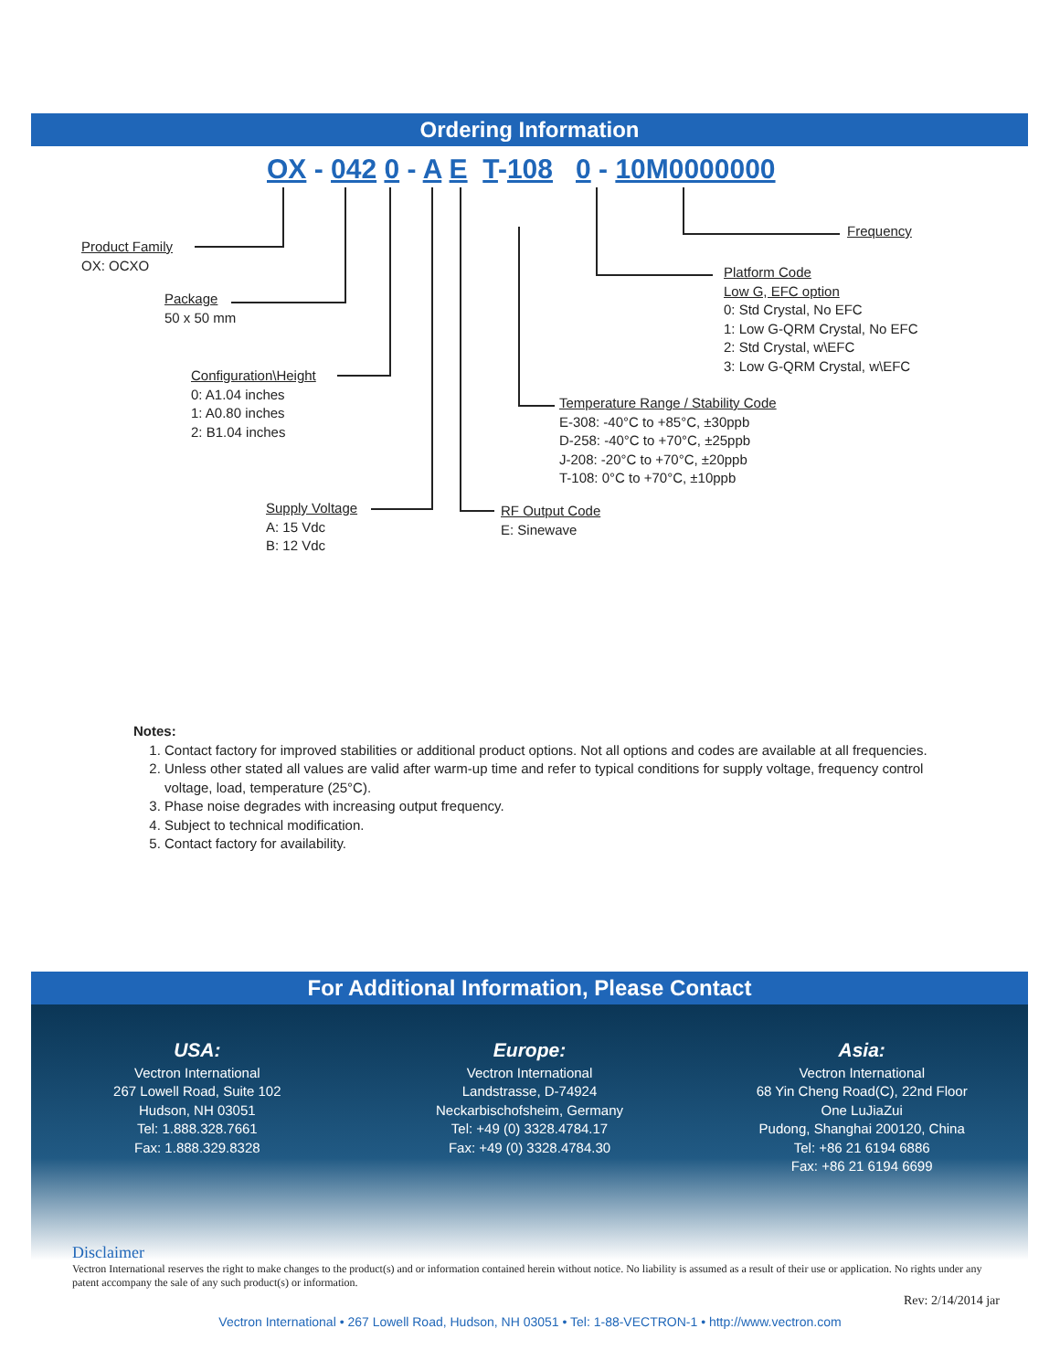Ordering Information
OX - 042 0 - A E T-108 0 - 10M0000000
Product Family
OX: OCXO
Package
50 x 50 mm
Configuration\Height
0: A1.04 inches
1: A0.80 inches
2: B1.04 inches
Supply Voltage
A: 15 Vdc
B: 12 Vdc
RF Output Code
E: Sinewave
Temperature Range / Stability Code
E-308: -40°C to +85°C, ±30ppb
D-258: -40°C to +70°C, ±25ppb
J-208: -20°C to +70°C, ±20ppb
T-108: 0°C to +70°C, ±10ppb
Platform Code
Low G, EFC option
0: Std Crystal, No EFC
1: Low G-QRM Crystal, No EFC
2: Std Crystal, w\EFC
3: Low G-QRM Crystal, w\EFC
Frequency
Notes:
1. Contact factory for improved stabilities or additional product options. Not all options and codes are available at all frequencies.
2. Unless other stated all values are valid after warm-up time and refer to typical conditions for supply voltage, frequency control voltage, load, temperature (25°C).
3. Phase noise degrades with increasing output frequency.
4. Subject to technical modification.
5. Contact factory for availability.
For Additional Information, Please Contact
USA:
Vectron International
267 Lowell Road, Suite 102
Hudson, NH 03051
Tel: 1.888.328.7661
Fax: 1.888.329.8328
Europe:
Vectron International
Landstrasse, D-74924
Neckarbischofsheim, Germany
Tel: +49 (0) 3328.4784.17
Fax: +49 (0) 3328.4784.30
Asia:
Vectron International
68 Yin Cheng Road(C), 22nd Floor
One LuJiaZui
Pudong, Shanghai 200120, China
Tel: +86 21 6194 6886
Fax: +86 21 6194 6699
Disclaimer
Vectron International reserves the right to make changes to the product(s) and or information contained herein without notice. No liability is assumed as a result of their use or application. No rights under any patent accompany the sale of any such product(s) or information.
Rev: 2/14/2014 jar
Vectron International • 267 Lowell Road, Hudson, NH 03051 • Tel: 1-88-VECTRON-1 • http://www.vectron.com